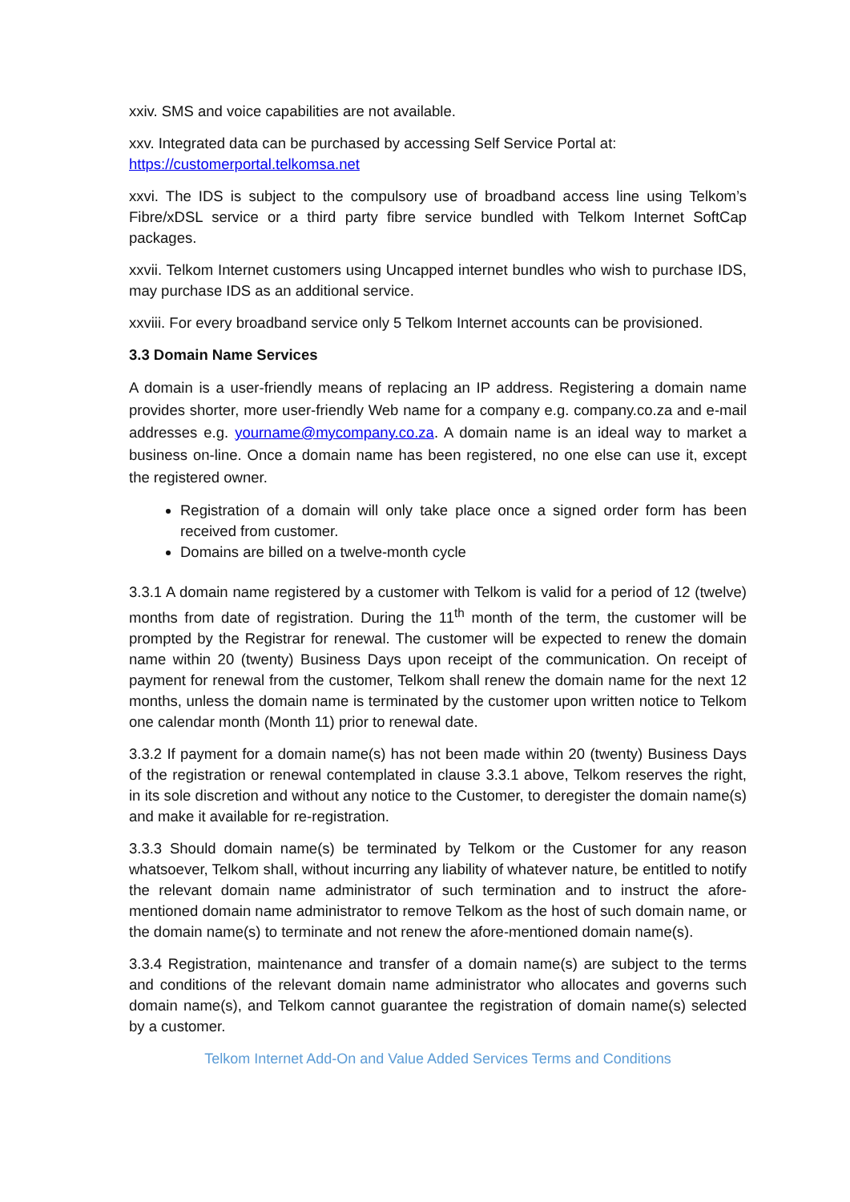xxiv. SMS and voice capabilities are not available.
xxv. Integrated data can be purchased by accessing Self Service Portal at:
https://customerportal.telkomsa.net
xxvi. The IDS is subject to the compulsory use of broadband access line using Telkom’s Fibre/xDSL service or a third party fibre service bundled with Telkom Internet SoftCap packages.
xxvii. Telkom Internet customers using Uncapped internet bundles who wish to purchase IDS, may purchase IDS as an additional service.
xxviii. For every broadband service only 5 Telkom Internet accounts can be provisioned.
3.3 Domain Name Services
A domain is a user-friendly means of replacing an IP address. Registering a domain name provides shorter, more user-friendly Web name for a company e.g. company.co.za and e-mail addresses e.g. yourname@mycompany.co.za. A domain name is an ideal way to market a business on-line. Once a domain name has been registered, no one else can use it, except the registered owner.
Registration of a domain will only take place once a signed order form has been received from customer.
Domains are billed on a twelve-month cycle
3.3.1 A domain name registered by a customer with Telkom is valid for a period of 12 (twelve) months from date of registration. During the 11<sup>th</sup> month of the term, the customer will be prompted by the Registrar for renewal. The customer will be expected to renew the domain name within 20 (twenty) Business Days upon receipt of the communication. On receipt of payment for renewal from the customer, Telkom shall renew the domain name for the next 12 months, unless the domain name is terminated by the customer upon written notice to Telkom one calendar month (Month 11) prior to renewal date.
3.3.2 If payment for a domain name(s) has not been made within 20 (twenty) Business Days of the registration or renewal contemplated in clause 3.3.1 above, Telkom reserves the right, in its sole discretion and without any notice to the Customer, to deregister the domain name(s) and make it available for re-registration.
3.3.3 Should domain name(s) be terminated by Telkom or the Customer for any reason whatsoever, Telkom shall, without incurring any liability of whatever nature, be entitled to notify the relevant domain name administrator of such termination and to instruct the afore-mentioned domain name administrator to remove Telkom as the host of such domain name, or the domain name(s) to terminate and not renew the afore-mentioned domain name(s).
3.3.4 Registration, maintenance and transfer of a domain name(s) are subject to the terms and conditions of the relevant domain name administrator who allocates and governs such domain name(s), and Telkom cannot guarantee the registration of domain name(s) selected by a customer.
Telkom Internet Add-On and Value Added Services Terms and Conditions